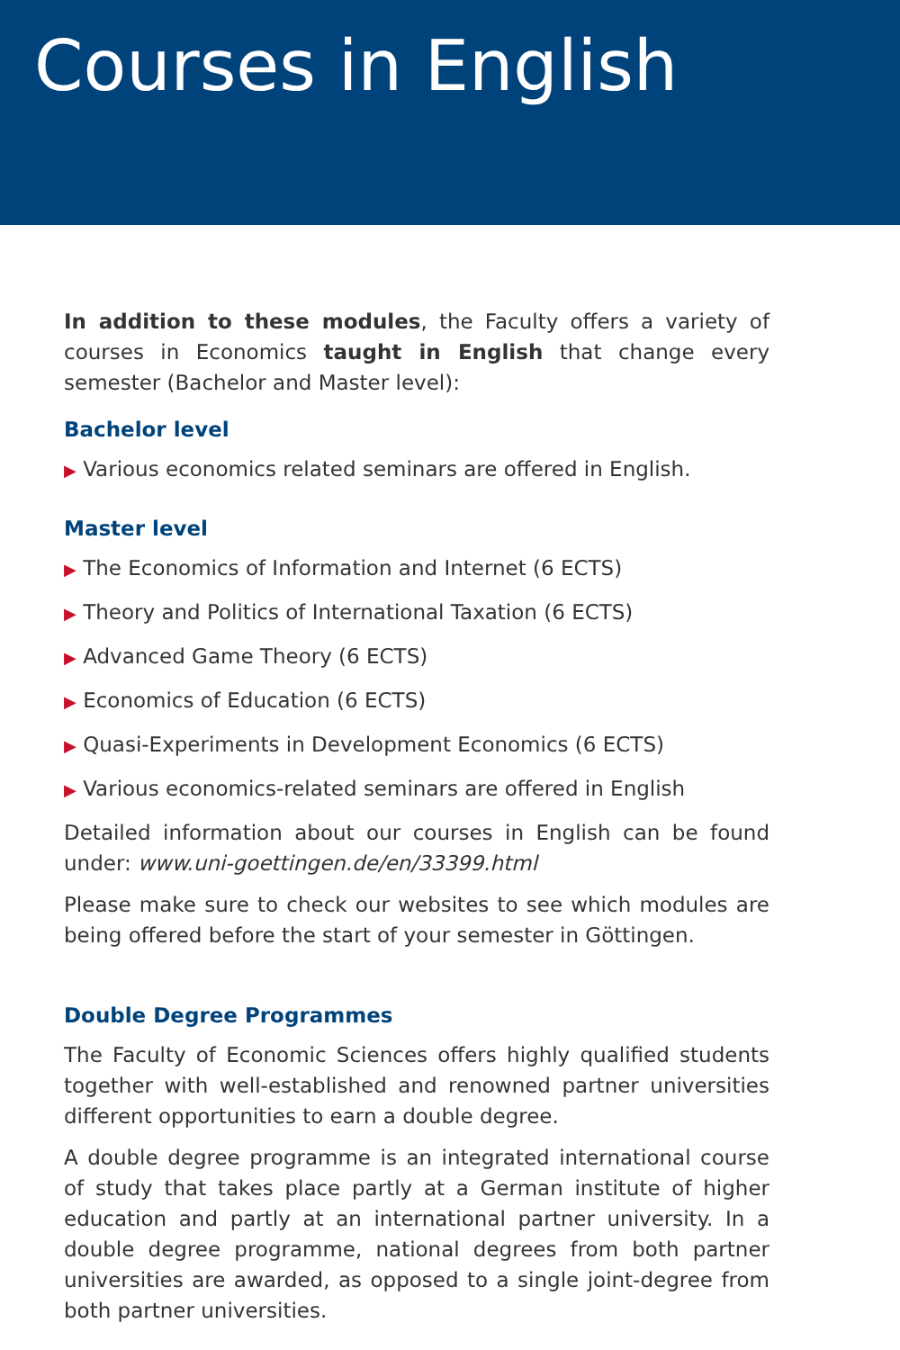Courses in English
In addition to these modules, the Faculty offers a variety of courses in Economics taught in English that change every semester (Bachelor and Master level):
Bachelor level
▶ Various economics related seminars are offered in English.
Master level
▶ The Economics of Information and Internet (6 ECTS)
▶ Theory and Politics of International Taxation (6 ECTS)
▶ Advanced Game Theory (6 ECTS)
▶ Economics of Education (6 ECTS)
▶ Quasi-Experiments in Development Economics (6 ECTS)
▶ Various economics-related seminars are offered in English
Detailed information about our courses in English can be found under: www.uni-goettingen.de/en/33399.html
Please make sure to check our websites to see which modules are being offered before the start of your semester in Göttingen.
Double Degree Programmes
The Faculty of Economic Sciences offers highly qualified students together with well-established and renowned partner universities different opportunities to earn a double degree.
A double degree programme is an integrated international course of study that takes place partly at a German institute of higher education and partly at an international partner university. In a double degree programme, national degrees from both partner universities are awarded, as opposed to a single joint-degree from both partner universities.